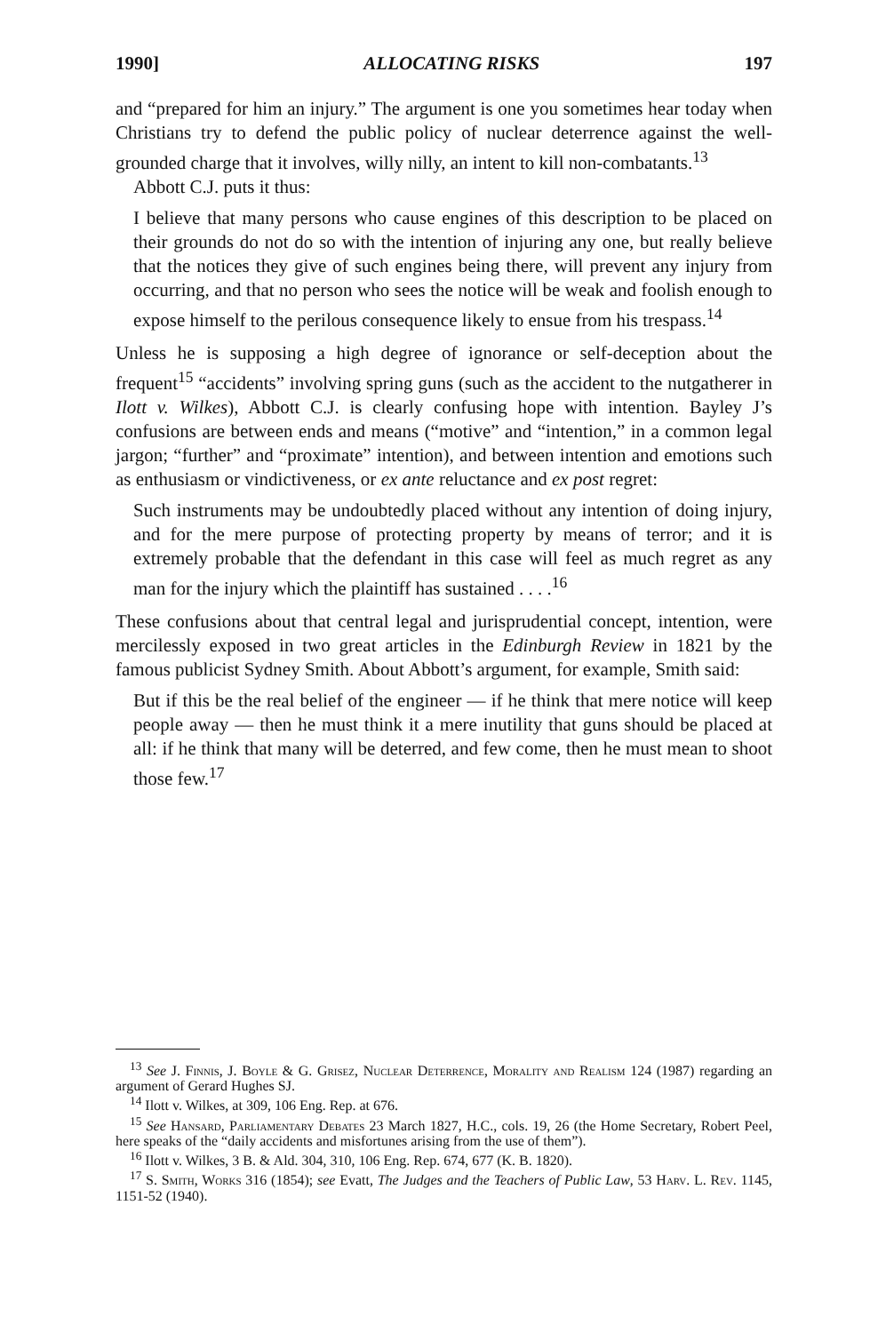1990] ALLOCATING RISKS 197
and “prepared for him an injury.” The argument is one you sometimes hear today when Christians try to defend the public policy of nuclear deterrence against the well-grounded charge that it involves, willy nilly, an intent to kill non-combatants.<sup>13</sup>
Abbott C.J. puts it thus:
I believe that many persons who cause engines of this description to be placed on their grounds do not do so with the intention of injuring any one, but really believe that the notices they give of such engines being there, will prevent any injury from occurring, and that no person who sees the notice will be weak and foolish enough to expose himself to the perilous consequence likely to ensue from his trespass.<sup>14</sup>
Unless he is supposing a high degree of ignorance or self-deception about the frequent<sup>15</sup> “accidents” involving spring guns (such as the accident to the nutgatherer in Ilott v. Wilkes), Abbott C.J. is clearly confusing hope with intention. Bayley J’s confusions are between ends and means (“motive” and “intention,” in a common legal jargon; “further” and “proximate” intention), and between intention and emotions such as enthusiasm or vindictiveness, or ex ante reluctance and ex post regret:
Such instruments may be undoubtedly placed without any intention of doing injury, and for the mere purpose of protecting property by means of terror; and it is extremely probable that the defendant in this case will feel as much regret as any man for the injury which the plaintiff has sustained . . . .<sup>16</sup>
These confusions about that central legal and jurisprudential concept, intention, were mercilessly exposed in two great articles in the Edinburgh Review in 1821 by the famous publicist Sydney Smith. About Abbott’s argument, for example, Smith said:
But if this be the real belief of the engineer — if he think that mere notice will keep people away — then he must think it a mere inutility that guns should be placed at all: if he think that many will be deterred, and few come, then he must mean to shoot those few.<sup>17</sup>
<sup>13</sup> See J. Finnis, J. Boyle & G. Grisez, Nuclear Deterrence, Morality and Realism 124 (1987) regarding an argument of Gerard Hughes SJ.
<sup>14</sup> Ilott v. Wilkes, at 309, 106 Eng. Rep. at 676.
<sup>15</sup> See Hansard, Parliamentary Debates 23 March 1827, H.C., cols. 19, 26 (the Home Secretary, Robert Peel, here speaks of the “daily accidents and misfortunes arising from the use of them”).
<sup>16</sup> Ilott v. Wilkes, 3 B. & Ald. 304, 310, 106 Eng. Rep. 674, 677 (K. B. 1820).
<sup>17</sup> S. Smith, Works 316 (1854); see Evatt, The Judges and the Teachers of Public Law, 53 Harv. L. Rev. 1145, 1151-52 (1940).